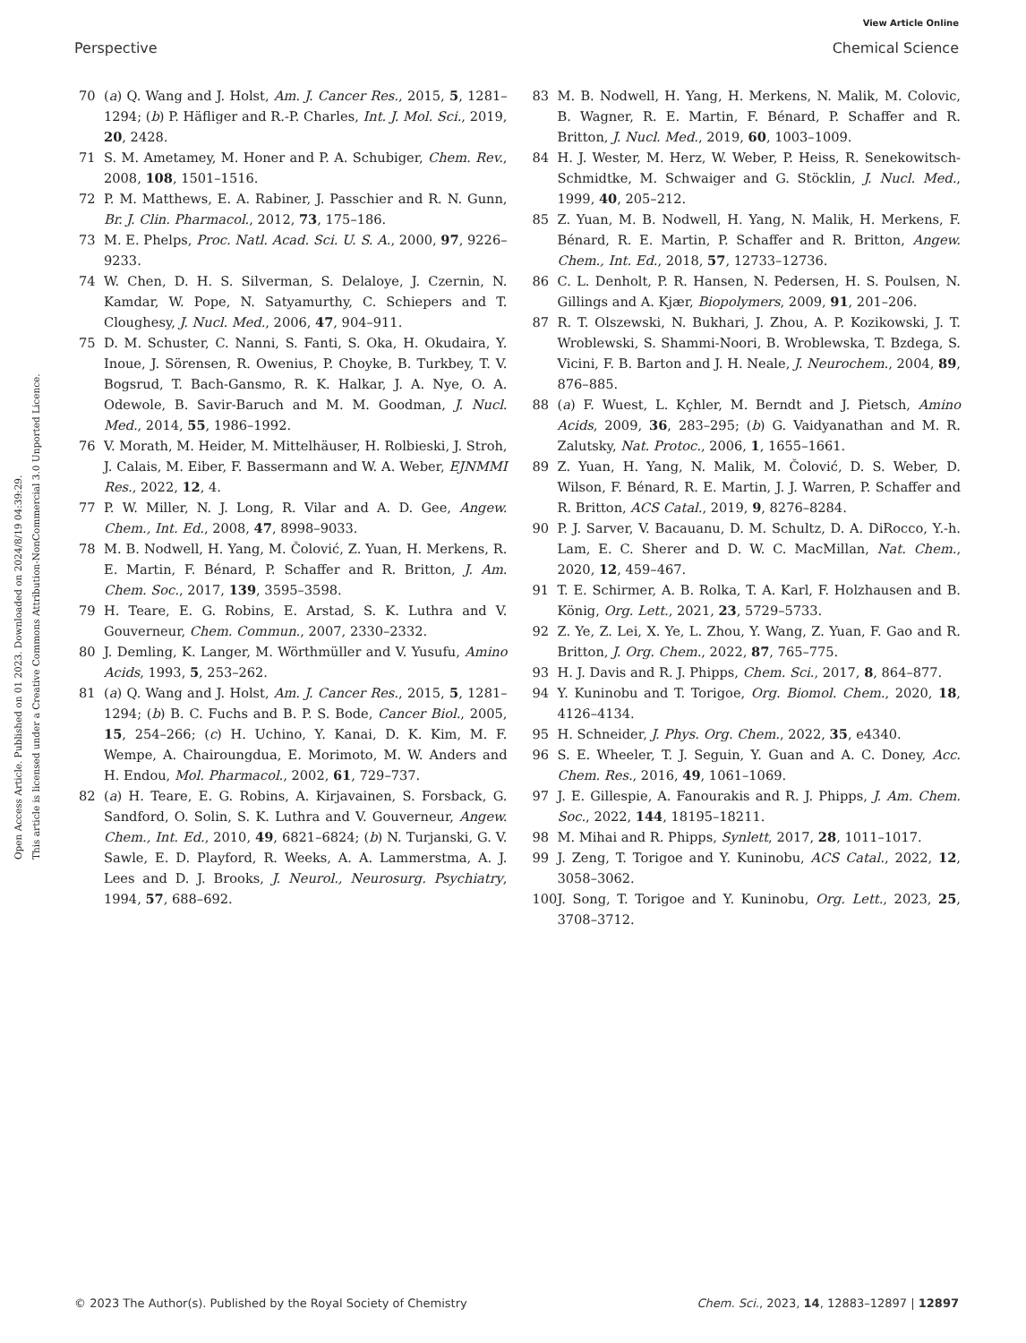View Article Online
Perspective Chemical Science
Open Access Article. Published on 01 2023. Downloaded on 2024/8/19 04:39:29.
This article is licensed under a Creative Commons Attribution-NonCommercial 3.0 Unported Licence.
70 (a) Q. Wang and J. Holst, Am. J. Cancer Res., 2015, 5, 1281–1294; (b) P. Häfliger and R.-P. Charles, Int. J. Mol. Sci., 2019, 20, 2428.
71 S. M. Ametamey, M. Honer and P. A. Schubiger, Chem. Rev., 2008, 108, 1501–1516.
72 P. M. Matthews, E. A. Rabiner, J. Passchier and R. N. Gunn, Br. J. Clin. Pharmacol., 2012, 73, 175–186.
73 M. E. Phelps, Proc. Natl. Acad. Sci. U. S. A., 2000, 97, 9226–9233.
74 W. Chen, D. H. S. Silverman, S. Delaloye, J. Czernin, N. Kamdar, W. Pope, N. Satyamurthy, C. Schiepers and T. Cloughesy, J. Nucl. Med., 2006, 47, 904–911.
75 D. M. Schuster, C. Nanni, S. Fanti, S. Oka, H. Okudaira, Y. Inoue, J. Sörensen, R. Owenius, P. Choyke, B. Turkbey, T. V. Bogsrud, T. Bach-Gansmo, R. K. Halkar, J. A. Nye, O. A. Odewole, B. Savir-Baruch and M. M. Goodman, J. Nucl. Med., 2014, 55, 1986–1992.
76 V. Morath, M. Heider, M. Mittelhäuser, H. Rolbieski, J. Stroh, J. Calais, M. Eiber, F. Bassermann and W. A. Weber, EJNMMI Res., 2022, 12, 4.
77 P. W. Miller, N. J. Long, R. Vilar and A. D. Gee, Angew. Chem., Int. Ed., 2008, 47, 8998–9033.
78 M. B. Nodwell, H. Yang, M. Čolović, Z. Yuan, H. Merkens, R. E. Martin, F. Bénard, P. Schaffer and R. Britton, J. Am. Chem. Soc., 2017, 139, 3595–3598.
79 H. Teare, E. G. Robins, E. Arstad, S. K. Luthra and V. Gouverneur, Chem. Commun., 2007, 2330–2332.
80 J. Demling, K. Langer, M. Wörthmüller and V. Yusufu, Amino Acids, 1993, 5, 253–262.
81 (a) Q. Wang and J. Holst, Am. J. Cancer Res., 2015, 5, 1281–1294; (b) B. C. Fuchs and B. P. S. Bode, Cancer Biol., 2005, 15, 254–266; (c) H. Uchino, Y. Kanai, D. K. Kim, M. F. Wempe, A. Chairoungdua, E. Morimoto, M. W. Anders and H. Endou, Mol. Pharmacol., 2002, 61, 729–737.
82 (a) H. Teare, E. G. Robins, A. Kirjavainen, S. Forsback, G. Sandford, O. Solin, S. K. Luthra and V. Gouverneur, Angew. Chem., Int. Ed., 2010, 49, 6821–6824; (b) N. Turjanski, G. V. Sawle, E. D. Playford, R. Weeks, A. A. Lammerstma, A. J. Lees and D. J. Brooks, J. Neurol., Neurosurg. Psychiatry, 1994, 57, 688–692.
83 M. B. Nodwell, H. Yang, H. Merkens, N. Malik, M. Colovic, B. Wagner, R. E. Martin, F. Bénard, P. Schaffer and R. Britton, J. Nucl. Med., 2019, 60, 1003–1009.
84 H. J. Wester, M. Herz, W. Weber, P. Heiss, R. Senekowitsch-Schmidtke, M. Schwaiger and G. Stöcklin, J. Nucl. Med., 1999, 40, 205–212.
85 Z. Yuan, M. B. Nodwell, H. Yang, N. Malik, H. Merkens, F. Bénard, R. E. Martin, P. Schaffer and R. Britton, Angew. Chem., Int. Ed., 2018, 57, 12733–12736.
86 C. L. Denholt, P. R. Hansen, N. Pedersen, H. S. Poulsen, N. Gillings and A. Kjær, Biopolymers, 2009, 91, 201–206.
87 R. T. Olszewski, N. Bukhari, J. Zhou, A. P. Kozikowski, J. T. Wroblewski, S. Shammi-Noori, B. Wroblewska, T. Bzdega, S. Vicini, F. B. Barton and J. H. Neale, J. Neurochem., 2004, 89, 876–885.
88 (a) F. Wuest, L. Kçhler, M. Berndt and J. Pietsch, Amino Acids, 2009, 36, 283–295; (b) G. Vaidyanathan and M. R. Zalutsky, Nat. Protoc., 2006, 1, 1655–1661.
89 Z. Yuan, H. Yang, N. Malik, M. Čolović, D. S. Weber, D. Wilson, F. Bénard, R. E. Martin, J. J. Warren, P. Schaffer and R. Britton, ACS Catal., 2019, 9, 8276–8284.
90 P. J. Sarver, V. Bacauanu, D. M. Schultz, D. A. DiRocco, Y.-h. Lam, E. C. Sherer and D. W. C. MacMillan, Nat. Chem., 2020, 12, 459–467.
91 T. E. Schirmer, A. B. Rolka, T. A. Karl, F. Holzhausen and B. König, Org. Lett., 2021, 23, 5729–5733.
92 Z. Ye, Z. Lei, X. Ye, L. Zhou, Y. Wang, Z. Yuan, F. Gao and R. Britton, J. Org. Chem., 2022, 87, 765–775.
93 H. J. Davis and R. J. Phipps, Chem. Sci., 2017, 8, 864–877.
94 Y. Kuninobu and T. Torigoe, Org. Biomol. Chem., 2020, 18, 4126–4134.
95 H. Schneider, J. Phys. Org. Chem., 2022, 35, e4340.
96 S. E. Wheeler, T. J. Seguin, Y. Guan and A. C. Doney, Acc. Chem. Res., 2016, 49, 1061–1069.
97 J. E. Gillespie, A. Fanourakis and R. J. Phipps, J. Am. Chem. Soc., 2022, 144, 18195–18211.
98 M. Mihai and R. Phipps, Synlett, 2017, 28, 1011–1017.
99 J. Zeng, T. Torigoe and Y. Kuninobu, ACS Catal., 2022, 12, 3058–3062.
100 J. Song, T. Torigoe and Y. Kuninobu, Org. Lett., 2023, 25, 3708–3712.
© 2023 The Author(s). Published by the Royal Society of Chemistry Chem. Sci., 2023, 14, 12883–12897 | 12897